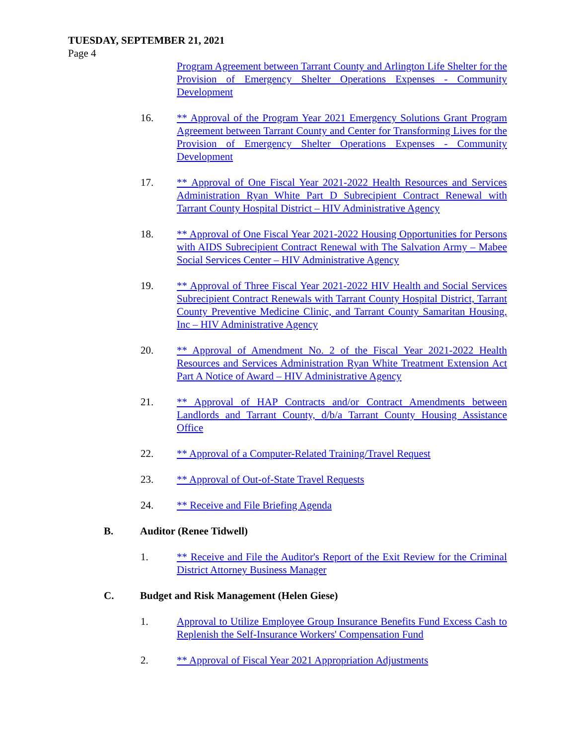TUESDAY, SEPTEMBER 21, 2021
Page 4
Program Agreement between Tarrant County and Arlington Life Shelter for the Provision of Emergency Shelter Operations Expenses - Community Development
16. ** Approval of the Program Year 2021 Emergency Solutions Grant Program Agreement between Tarrant County and Center for Transforming Lives for the Provision of Emergency Shelter Operations Expenses - Community Development
17. ** Approval of One Fiscal Year 2021-2022 Health Resources and Services Administration Ryan White Part D Subrecipient Contract Renewal with Tarrant County Hospital District – HIV Administrative Agency
18. ** Approval of One Fiscal Year 2021-2022 Housing Opportunities for Persons with AIDS Subrecipient Contract Renewal with The Salvation Army – Mabee Social Services Center – HIV Administrative Agency
19. ** Approval of Three Fiscal Year 2021-2022 HIV Health and Social Services Subrecipient Contract Renewals with Tarrant County Hospital District, Tarrant County Preventive Medicine Clinic, and Tarrant County Samaritan Housing, Inc – HIV Administrative Agency
20. ** Approval of Amendment No. 2 of the Fiscal Year 2021-2022 Health Resources and Services Administration Ryan White Treatment Extension Act Part A Notice of Award – HIV Administrative Agency
21. ** Approval of HAP Contracts and/or Contract Amendments between Landlords and Tarrant County, d/b/a Tarrant County Housing Assistance Office
22. ** Approval of a Computer-Related Training/Travel Request
23. ** Approval of Out-of-State Travel Requests
24. ** Receive and File Briefing Agenda
B. Auditor (Renee Tidwell)
1. ** Receive and File the Auditor's Report of the Exit Review for the Criminal District Attorney Business Manager
C. Budget and Risk Management (Helen Giese)
1. Approval to Utilize Employee Group Insurance Benefits Fund Excess Cash to Replenish the Self-Insurance Workers' Compensation Fund
2. ** Approval of Fiscal Year 2021 Appropriation Adjustments